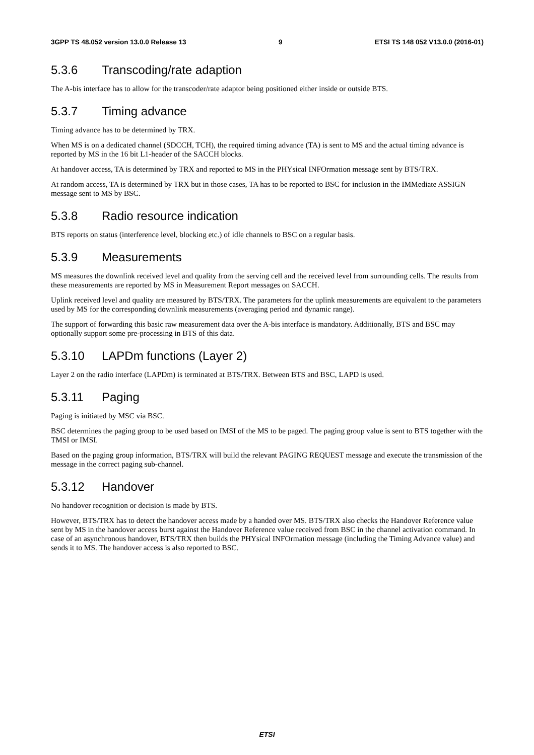3GPP TS 48.052 version 13.0.0 Release 13 9 ETSI TS 148 052 V13.0.0 (2016-01)
5.3.6 Transcoding/rate adaption
The A-bis interface has to allow for the transcoder/rate adaptor being positioned either inside or outside BTS.
5.3.7 Timing advance
Timing advance has to be determined by TRX.
When MS is on a dedicated channel (SDCCH, TCH), the required timing advance (TA) is sent to MS and the actual timing advance is reported by MS in the 16 bit L1-header of the SACCH blocks.
At handover access, TA is determined by TRX and reported to MS in the PHYsical INFOrmation message sent by BTS/TRX.
At random access, TA is determined by TRX but in those cases, TA has to be reported to BSC for inclusion in the IMMediate ASSIGN message sent to MS by BSC.
5.3.8 Radio resource indication
BTS reports on status (interference level, blocking etc.) of idle channels to BSC on a regular basis.
5.3.9 Measurements
MS measures the downlink received level and quality from the serving cell and the received level from surrounding cells. The results from these measurements are reported by MS in Measurement Report messages on SACCH.
Uplink received level and quality are measured by BTS/TRX. The parameters for the uplink measurements are equivalent to the parameters used by MS for the corresponding downlink measurements (averaging period and dynamic range).
The support of forwarding this basic raw measurement data over the A-bis interface is mandatory. Additionally, BTS and BSC may optionally support some pre-processing in BTS of this data.
5.3.10 LAPDm functions (Layer 2)
Layer 2 on the radio interface (LAPDm) is terminated at BTS/TRX. Between BTS and BSC, LAPD is used.
5.3.11 Paging
Paging is initiated by MSC via BSC.
BSC determines the paging group to be used based on IMSI of the MS to be paged. The paging group value is sent to BTS together with the TMSI or IMSI.
Based on the paging group information, BTS/TRX will build the relevant PAGING REQUEST message and execute the transmission of the message in the correct paging sub-channel.
5.3.12 Handover
No handover recognition or decision is made by BTS.
However, BTS/TRX has to detect the handover access made by a handed over MS. BTS/TRX also checks the Handover Reference value sent by MS in the handover access burst against the Handover Reference value received from BSC in the channel activation command. In case of an asynchronous handover, BTS/TRX then builds the PHYsical INFOrmation message (including the Timing Advance value) and sends it to MS. The handover access is also reported to BSC.
ETSI